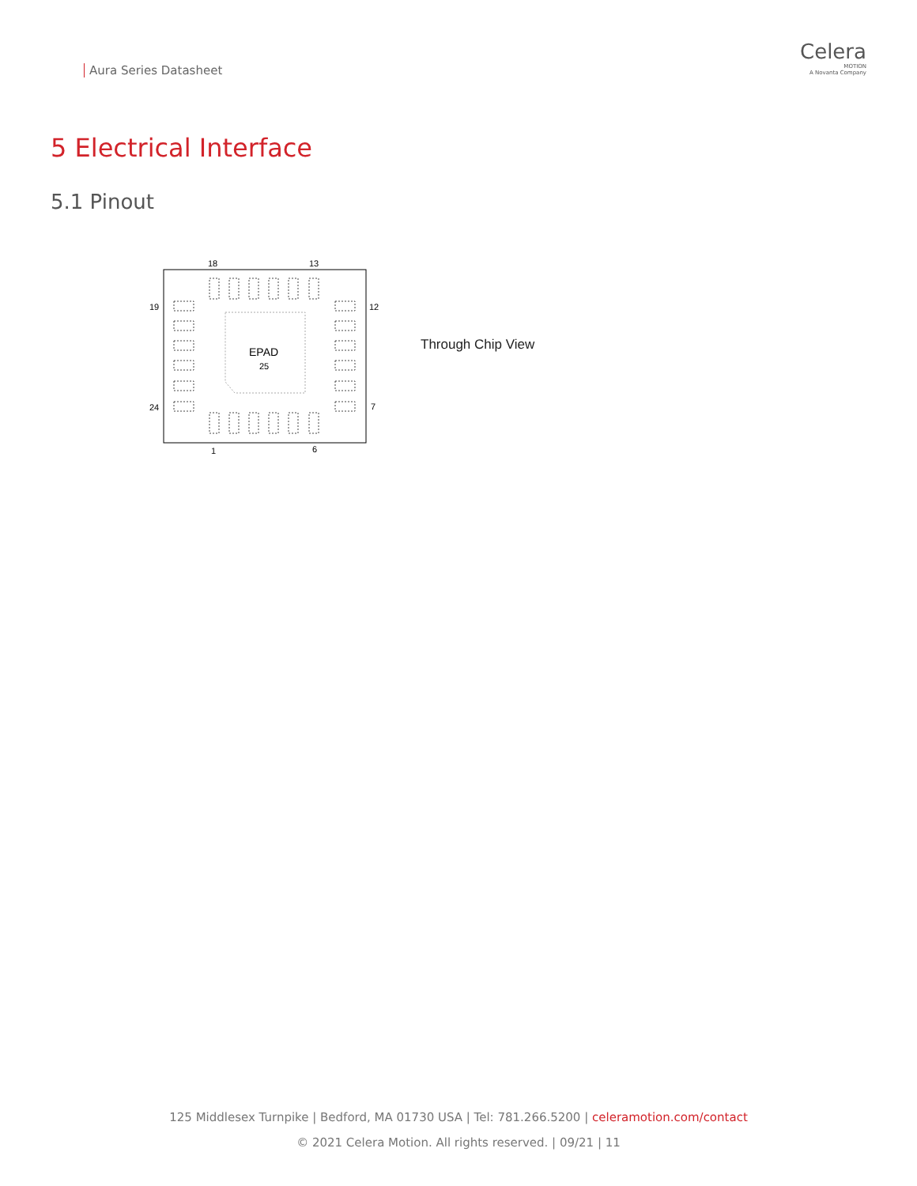Aura Series Datasheet
Celera
MOTION
A Novanta Company
5 Electrical Interface
5.1 Pinout
18
13
19
12
24
7
1
6
EPAD
25
Through Chip View
125 Middlesex Turnpike | Bedford, MA 01730 USA | Tel: 781.266.5200 | celeramotion.com/contact
© 2021 Celera Motion. All rights reserved. | 09/21 | 11